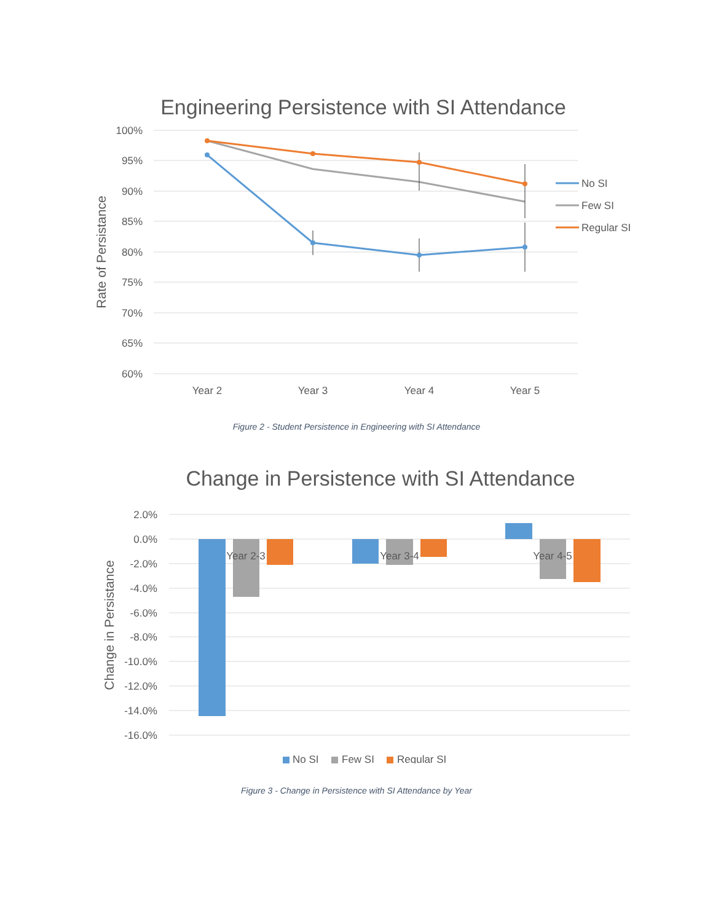Engineering Persistence with SI Attendance
100%
95%
90%
85%
80%
75%
70%
65%
60%
Rate of Persistance
Year 2
Year 3
Year 4
Year 5
No SI
Few SI
Regular SI
Figure 2 - Student Persistence in Engineering with SI Attendance
Change in Persistence with SI Attendance
2.0%
0.0%
-2.0%
-4.0%
-6.0%
-8.0%
-10.0%
-12.0%
-14.0%
-16.0%
Change in Persistance
Year 2-3
Year 3-4
Year 4-5
No SI
Few SI
Regular SI
Figure 3 - Change in Persistence with SI Attendance by Year